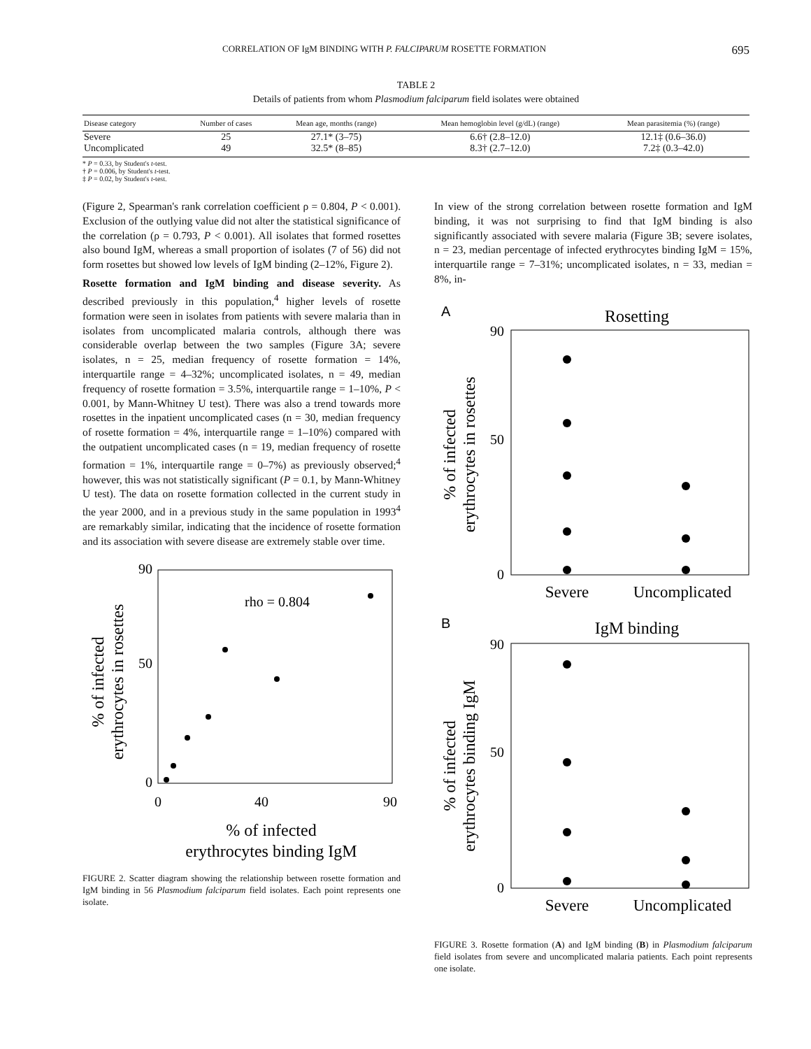CORRELATION OF IgM BINDING WITH P. FALCIPARUM ROSETTE FORMATION 695
TABLE 2
Details of patients from whom Plasmodium falciparum field isolates were obtained
| Disease category | Number of cases | Mean age, months (range) | Mean hemoglobin level (g/dL) (range) | Mean parasitemia (%) (range) |
| --- | --- | --- | --- | --- |
| Severe | 25 | 27.1* (3–75) | 6.6† (2.8–12.0) | 12.1‡ (0.6–36.0) |
| Uncomplicated | 49 | 32.5* (8–85) | 8.3† (2.7–12.0) | 7.2‡ (0.3–42.0) |
* P = 0.33, by Student's t-test.
† P = 0.006, by Student's t-test.
‡ P = 0.02, by Student's t-test.
(Figure 2, Spearman's rank correlation coefficient ρ = 0.804, P < 0.001). Exclusion of the outlying value did not alter the statistical significance of the correlation (ρ = 0.793, P < 0.001). All isolates that formed rosettes also bound IgM, whereas a small proportion of isolates (7 of 56) did not form rosettes but showed low levels of IgM binding (2–12%, Figure 2).
Rosette formation and IgM binding and disease severity. As described previously in this population,<sup>4</sup> higher levels of rosette formation were seen in isolates from patients with severe malaria than in isolates from uncomplicated malaria controls, although there was considerable overlap between the two samples (Figure 3A; severe isolates, n = 25, median frequency of rosette formation = 14%, interquartile range = 4–32%; uncomplicated isolates, n = 49, median frequency of rosette formation = 3.5%, interquartile range = 1–10%, P < 0.001, by Mann-Whitney U test). There was also a trend towards more rosettes in the inpatient uncomplicated cases (n = 30, median frequency of rosette formation = 4%, interquartile range = 1–10%) compared with the outpatient uncomplicated cases (n = 19, median frequency of rosette formation = 1%, interquartile range = 0–7%) as previously observed;<sup>4</sup> however, this was not statistically significant (P = 0.1, by Mann-Whitney U test). The data on rosette formation collected in the current study in the year 2000, and in a previous study in the same population in 1993<sup>4</sup> are remarkably similar, indicating that the incidence of rosette formation and its association with severe disease are extremely stable over time.
rho = 0.804
0
50
90
0
40
90
% of infected
erythrocytes binding IgM
% of infected
erythrocytes in rosettes
FIGURE 2. Scatter diagram showing the relationship between rosette formation and IgM binding in 56 Plasmodium falciparum field isolates. Each point represents one isolate.
In view of the strong correlation between rosette formation and IgM binding, it was not surprising to find that IgM binding is also significantly associated with severe malaria (Figure 3B; severe isolates, n = 23, median percentage of infected erythrocytes binding IgM = 15%, interquartile range = 7–31%; uncomplicated isolates, n = 33, median = 8%, in-
A
Rosetting
90
50
0
Severe
Uncomplicated
% of infected
erythrocytes in rosettes
B
IgM binding
90
50
0
Severe
Uncomplicated
% of infected
erythrocytes binding IgM
FIGURE 3. Rosette formation (A) and IgM binding (B) in Plasmodium falciparum field isolates from severe and uncomplicated malaria patients. Each point represents one isolate.